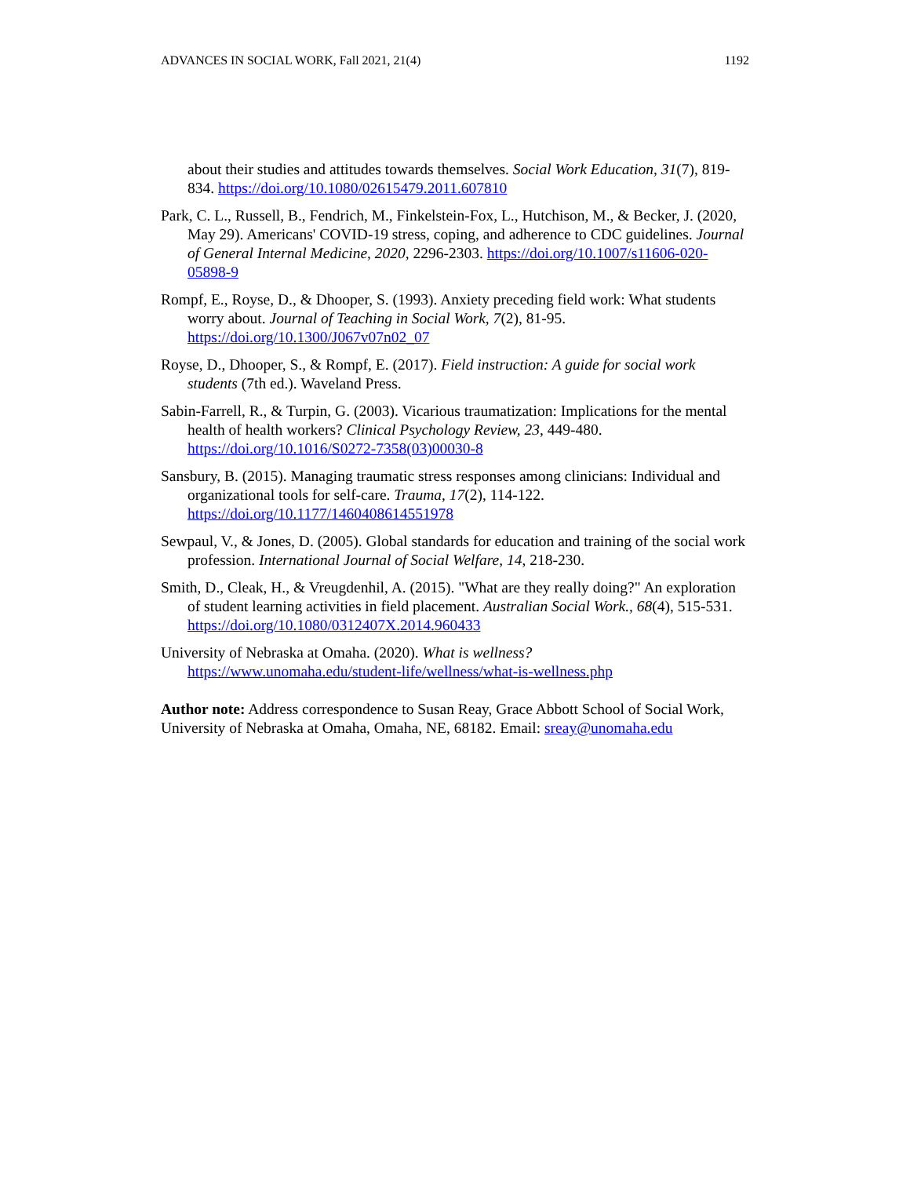ADVANCES IN SOCIAL WORK, Fall 2021, 21(4) 1192
about their studies and attitudes towards themselves. Social Work Education, 31(7), 819-834. https://doi.org/10.1080/02615479.2011.607810
Park, C. L., Russell, B., Fendrich, M., Finkelstein-Fox, L., Hutchison, M., & Becker, J. (2020, May 29). Americans' COVID-19 stress, coping, and adherence to CDC guidelines. Journal of General Internal Medicine, 2020, 2296-2303. https://doi.org/10.1007/s11606-020-05898-9
Rompf, E., Royse, D., & Dhooper, S. (1993). Anxiety preceding field work: What students worry about. Journal of Teaching in Social Work, 7(2), 81-95. https://doi.org/10.1300/J067v07n02_07
Royse, D., Dhooper, S., & Rompf, E. (2017). Field instruction: A guide for social work students (7th ed.). Waveland Press.
Sabin-Farrell, R., & Turpin, G. (2003). Vicarious traumatization: Implications for the mental health of health workers? Clinical Psychology Review, 23, 449-480. https://doi.org/10.1016/S0272-7358(03)00030-8
Sansbury, B. (2015). Managing traumatic stress responses among clinicians: Individual and organizational tools for self-care. Trauma, 17(2), 114-122. https://doi.org/10.1177/1460408614551978
Sewpaul, V., & Jones, D. (2005). Global standards for education and training of the social work profession. International Journal of Social Welfare, 14, 218-230.
Smith, D., Cleak, H., & Vreugdenhil, A. (2015). "What are they really doing?" An exploration of student learning activities in field placement. Australian Social Work., 68(4), 515-531. https://doi.org/10.1080/0312407X.2014.960433
University of Nebraska at Omaha. (2020). What is wellness? https://www.unomaha.edu/student-life/wellness/what-is-wellness.php
Author note: Address correspondence to Susan Reay, Grace Abbott School of Social Work, University of Nebraska at Omaha, Omaha, NE, 68182. Email: sreay@unomaha.edu